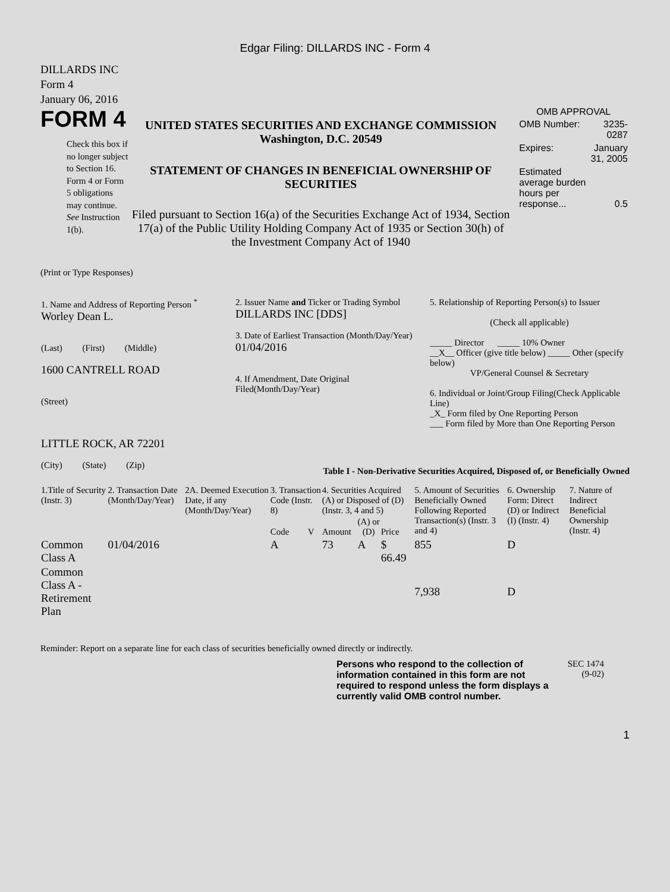Edgar Filing: DILLARDS INC - Form 4
DILLARDS INC
Form 4
January 06, 2016
FORM 4
Check this box if no longer subject to Section 16. Form 4 or Form 5 obligations may continue. See Instruction 1(b).
UNITED STATES SECURITIES AND EXCHANGE COMMISSION
Washington, D.C. 20549
STATEMENT OF CHANGES IN BENEFICIAL OWNERSHIP OF SECURITIES
Filed pursuant to Section 16(a) of the Securities Exchange Act of 1934, Section 17(a) of the Public Utility Holding Company Act of 1935 or Section 30(h) of the Investment Company Act of 1940
OMB APPROVAL
| OMB Number: | 3235-0287 |
| Expires: | January 31, 2005 |
| Estimated average burden hours per response... | 0.5 |
(Print or Type Responses)
| 1. Name and Address of Reporting Person <sup>*</sup> Worley Dean L. (Last) (First) (Middle) 1600 CANTRELL ROAD (Street) LITTLE ROCK, AR 72201 (City) (State) (Zip) | 2. Issuer Name and Ticker or Trading Symbol DILLARDS INC [DDS] 3. Date of Earliest Transaction (Month/Day/Year) 01/04/2016 4. If Amendment, Date Original Filed(Month/Day/Year) | 5. Relationship of Reporting Person(s) to Issuer (Check all applicable) _____ Director _____ 10% Owner __X__ Officer (give title below) _____ Other (specify below) VP/General Counsel & Secretary 6. Individual or Joint/Group Filing(Check Applicable Line) _X_ Form filed by One Reporting Person ___ Form filed by More than One Reporting Person |
Table I - Non-Derivative Securities Acquired, Disposed of, or Beneficially Owned
| 1.Title of Security (Instr. 3) | 2. Transaction Date (Month/Day/Year) | 2A. Deemed Execution Date, if any (Month/Day/Year) | 3. Transaction Code (Instr. 8) | | 4. Securities Acquired (A) or Disposed of (D) (Instr. 3, 4 and 5) | | | 5. Amount of Securities Beneficially Owned Following Reported Transaction(s) (Instr. 3 and 4) | 6. Ownership Form: Direct (D) or Indirect (I) (Instr. 4) | 7. Nature of Indirect Beneficial Ownership (Instr. 4) |
| --- | --- | --- | --- | --- | --- | --- | --- | --- | --- | --- |
| | | | Code | V | Amount | (A) or (D) | Price | | | |
| Common Class A | 01/04/2016 | | A | | 73 | A | $ 66.49 | 855 | D | |
| Common Class A - Retirement Plan | | | | | | | | 7,938 | D | |
Reminder: Report on a separate line for each class of securities beneficially owned directly or indirectly.
Persons who respond to the collection of information contained in this form are not required to respond unless the form displays a currently valid OMB control number.
SEC 1474 (9-02)
1